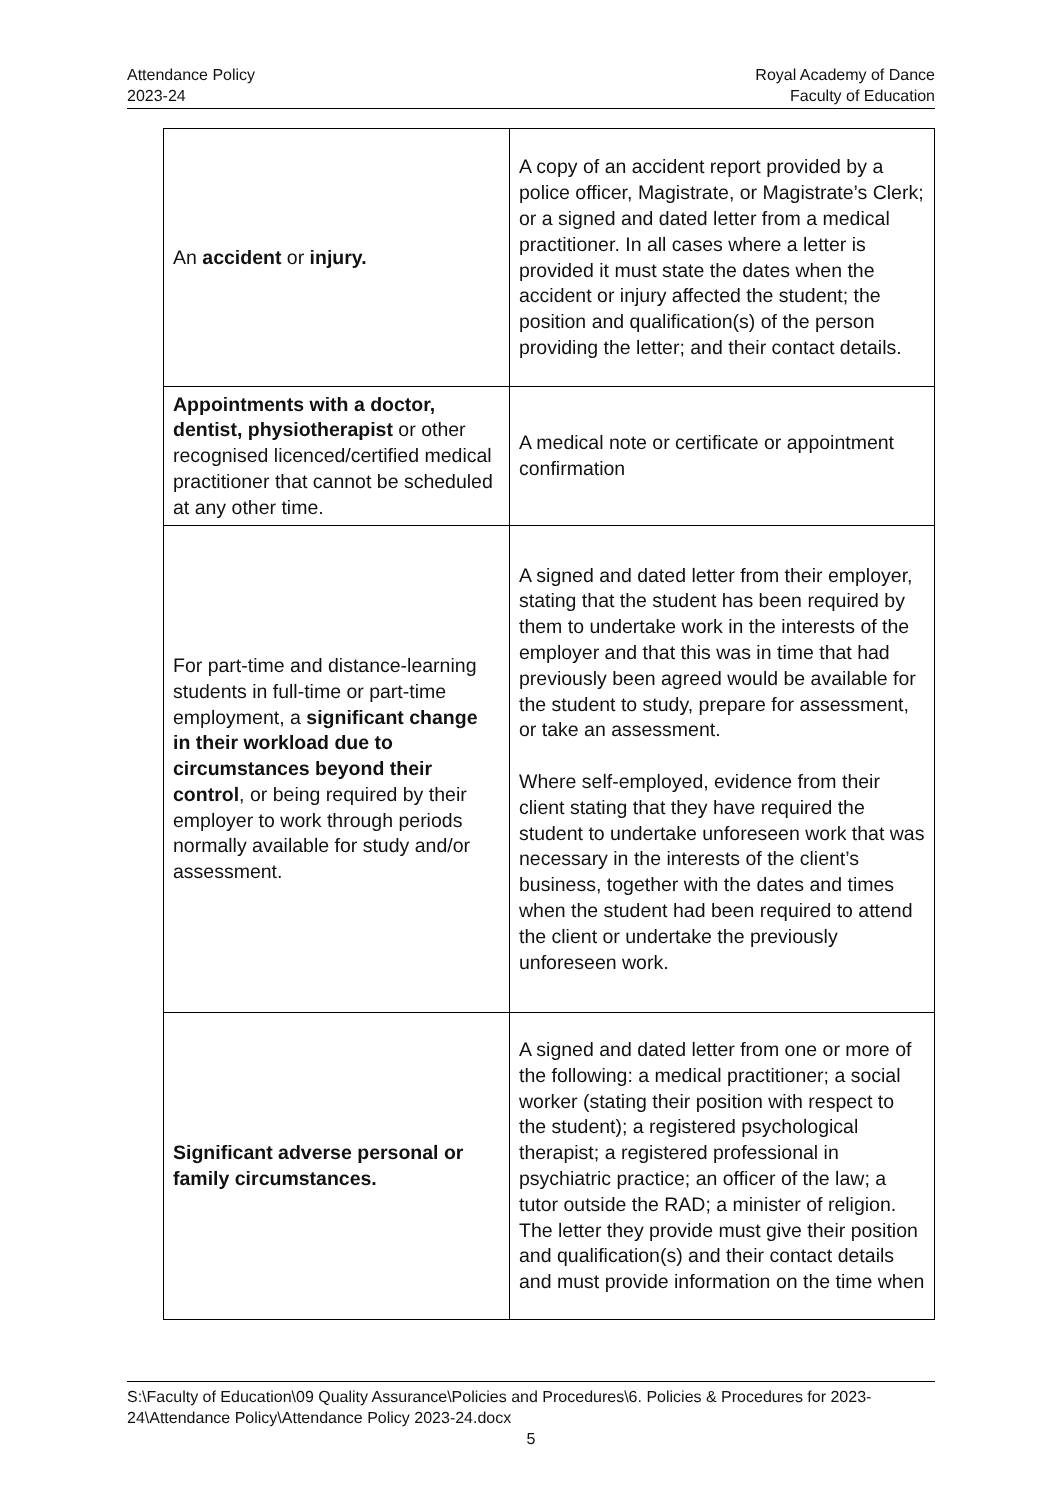Attendance Policy
2023-24
Royal Academy of Dance
Faculty of Education
| An accident or injury. | A copy of an accident report provided by a police officer, Magistrate, or Magistrate’s Clerk; or a signed and dated letter from a medical practitioner. In all cases where a letter is provided it must state the dates when the accident or injury affected the student; the position and qualification(s) of the person providing the letter; and their contact details. |
| Appointments with a doctor, dentist, physiotherapist or other recognised licenced/certified medical practitioner that cannot be scheduled at any other time. | A medical note or certificate or appointment confirmation |
| For part-time and distance-learning students in full-time or part-time employment, a significant change in their workload due to circumstances beyond their control , or being required by their employer to work through periods normally available for study and/or assessment. | A signed and dated letter from their employer, stating that the student has been required by them to undertake work in the interests of the employer and that this was in time that had previously been agreed would be available for the student to study, prepare for assessment, or take an assessment. Where self-employed, evidence from their client stating that they have required the student to undertake unforeseen work that was necessary in the interests of the client’s business, together with the dates and times when the student had been required to attend the client or undertake the previously unforeseen work. |
| Significant adverse personal or family circumstances. | A signed and dated letter from one or more of the following: a medical practitioner; a social worker (stating their position with respect to the student); a registered psychological therapist; a registered professional in psychiatric practice; an officer of the law; a tutor outside the RAD; a minister of religion. The letter they provide must give their position and qualification(s) and their contact details and must provide information on the time when |
S:\Faculty of Education\09 Quality Assurance\Policies and Procedures\6. Policies & Procedures for 2023-24\Attendance Policy\Attendance Policy 2023-24.docx
5